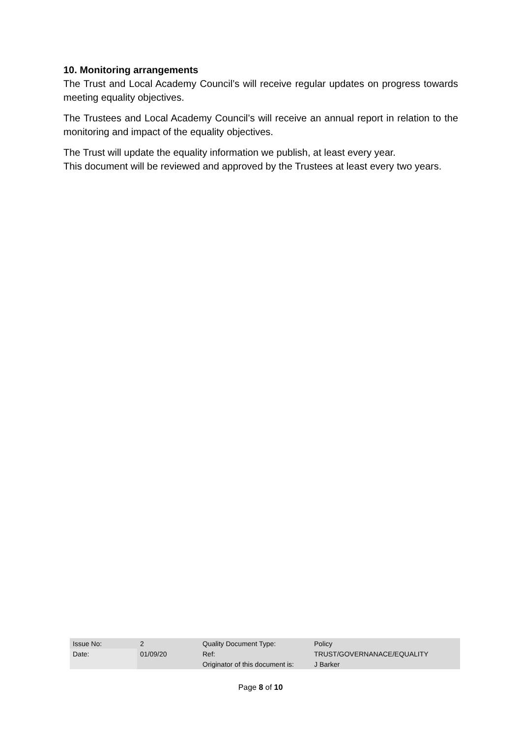10. Monitoring arrangements
The Trust and Local Academy Council’s will receive regular updates on progress towards meeting equality objectives.
The Trustees and Local Academy Council’s will receive an annual report in relation to the monitoring and impact of the equality objectives.
The Trust will update the equality information we publish, at least every year.
This document will be reviewed and approved by the Trustees at least every two years.
| Issue No: | 2 | Quality Document Type: | Policy |
| Date: | 01/09/20 | Ref: | TRUST/GOVERNANACE/EQUALITY |
| | | Originator of this document is: | J Barker |
Page 8 of 10